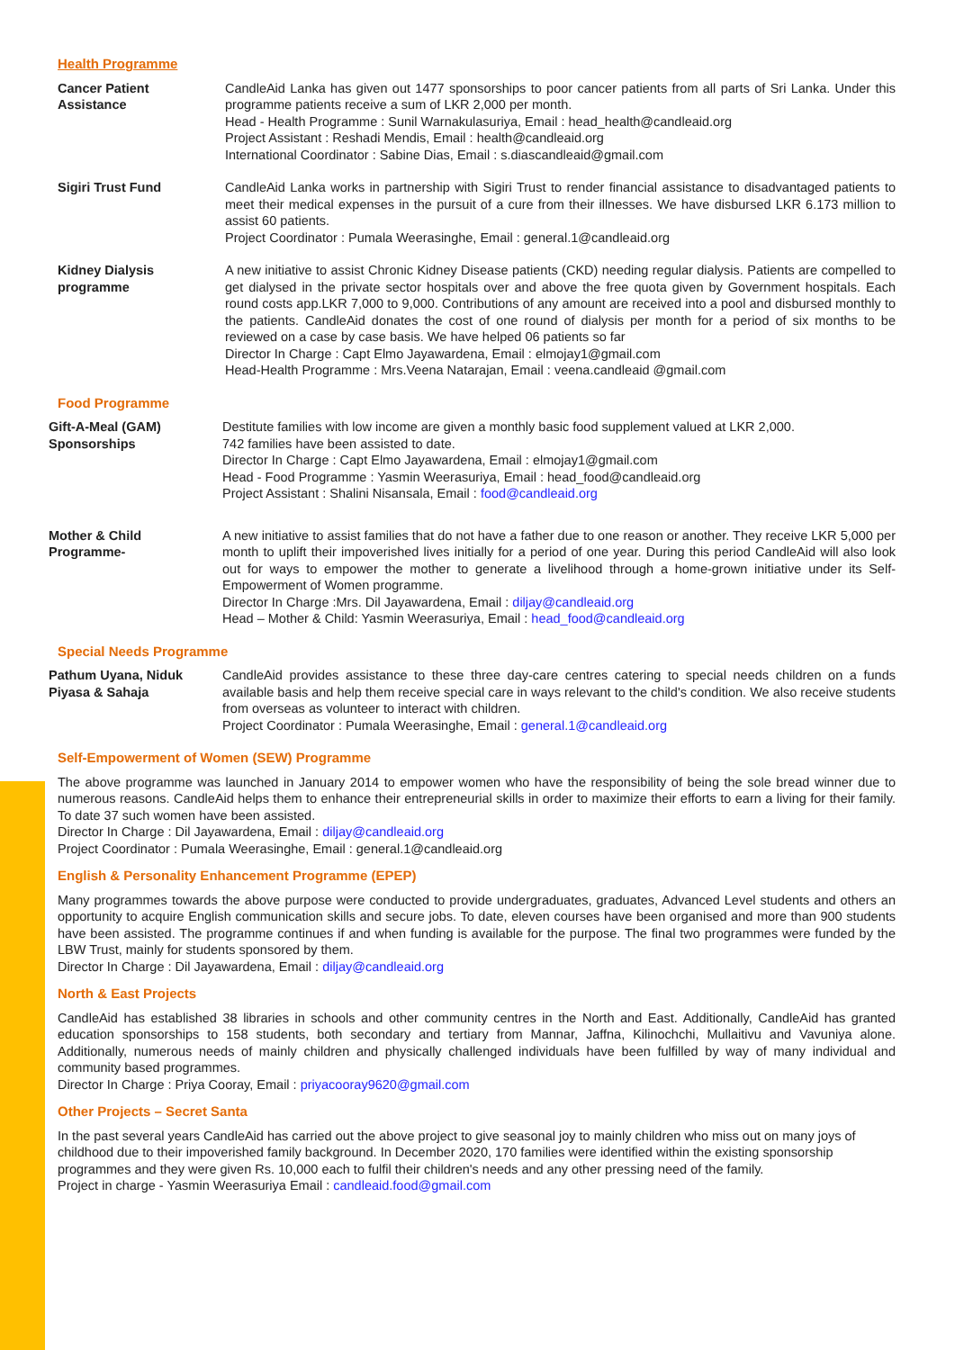Health Programme
Cancer Patient
Assistance
CandleAid Lanka has given out 1477 sponsorships to poor cancer patients from all parts of Sri Lanka. Under this programme patients receive a sum of LKR 2,000 per month.
Head - Health Programme : Sunil Warnakulasuriya, Email : head_health@candleaid.org
Project Assistant : Reshadi Mendis, Email : health@candleaid.org
International Coordinator : Sabine Dias, Email : s.diascandleaid@gmail.com
Sigiri Trust Fund CandleAid Lanka works in partnership with Sigiri Trust to render financial assistance to disadvantaged patients to meet their medical expenses in the pursuit of a cure from their illnesses. We have disbursed LKR 6.173 million to assist 60 patients.
Project Coordinator : Pumala Weerasinghe, Email : general.1@candleaid.org
Kidney Dialysis
programme
A new initiative to assist Chronic Kidney Disease patients (CKD) needing regular dialysis. Patients are compelled to get dialysed in the private sector hospitals over and above the free quota given by Government hospitals. Each round costs app.LKR 7,000 to 9,000. Contributions of any amount are received into a pool and disbursed monthly to the patients. CandleAid donates the cost of one round of dialysis per month for a period of six months to be reviewed on a case by case basis. We have helped 06 patients so far
Director In Charge : Capt Elmo Jayawardena, Email : elmojay1@gmail.com
Head-Health Programme : Mrs.Veena Natarajan, Email : veena.candleaid @gmail.com
Food Programme
Gift-A-Meal (GAM)
Sponsorships
Destitute families with low income are given a monthly basic food supplement valued at LKR 2,000.
742 families have been assisted to date.
Director In Charge : Capt Elmo Jayawardena, Email : elmojay1@gmail.com
Head - Food Programme : Yasmin Weerasuriya, Email : head_food@candleaid.org
Project Assistant : Shalini Nisansala, Email : food@candleaid.org
Mother & Child
Programme-
A new initiative to assist families that do not have a father due to one reason or another. They receive LKR 5,000 per month to uplift their impoverished lives initially for a period of one year. During this period CandleAid will also look out for ways to empower the mother to generate a livelihood through a home-grown initiative under its Self-Empowerment of Women programme.
Director In Charge :Mrs. Dil Jayawardena, Email : diljay@candleaid.org
Head – Mother & Child: Yasmin Weerasuriya, Email : head_food@candleaid.org
Special Needs Programme
Pathum Uyana, Niduk
Piyasa & Sahaja
CandleAid provides assistance to these three day-care centres catering to special needs children on a funds available basis and help them receive special care in ways relevant to the child's condition. We also receive students from overseas as volunteer to interact with children.
Project Coordinator : Pumala Weerasinghe, Email : general.1@candleaid.org
Self-Empowerment of Women (SEW) Programme
The above programme was launched in January 2014 to empower women who have the responsibility of being the sole bread winner due to numerous reasons. CandleAid helps them to enhance their entrepreneurial skills in order to maximize their efforts to earn a living for their family. To date 37 such women have been assisted.
Director In Charge : Dil Jayawardena, Email : diljay@candleaid.org
Project Coordinator : Pumala Weerasinghe, Email : general.1@candleaid.org
English & Personality Enhancement Programme (EPEP)
Many programmes towards the above purpose were conducted to provide undergraduates, graduates, Advanced Level students and others an opportunity to acquire English communication skills and secure jobs. To date, eleven courses have been organised and more than 900 students have been assisted. The programme continues if and when funding is available for the purpose. The final two programmes were funded by the LBW Trust, mainly for students sponsored by them.
Director In Charge : Dil Jayawardena, Email : diljay@candleaid.org
North & East Projects
CandleAid has established 38 libraries in schools and other community centres in the North and East. Additionally, CandleAid has granted education sponsorships to 158 students, both secondary and tertiary from Mannar, Jaffna, Kilinochchi, Mullaitivu and Vavuniya alone. Additionally, numerous needs of mainly children and physically challenged individuals have been fulfilled by way of many individual and community based programmes.
Director In Charge : Priya Cooray, Email : priyacooray9620@gmail.com
Other Projects – Secret Santa
In the past several years CandleAid has carried out the above project to give seasonal joy to mainly children who miss out on many joys of childhood due to their impoverished family background. In December 2020, 170 families were identified within the existing sponsorship programmes and they were given Rs. 10,000 each to fulfil their children's needs and any other pressing need of the family.
Project in charge - Yasmin Weerasuriya Email : candleaid.food@gmail.com